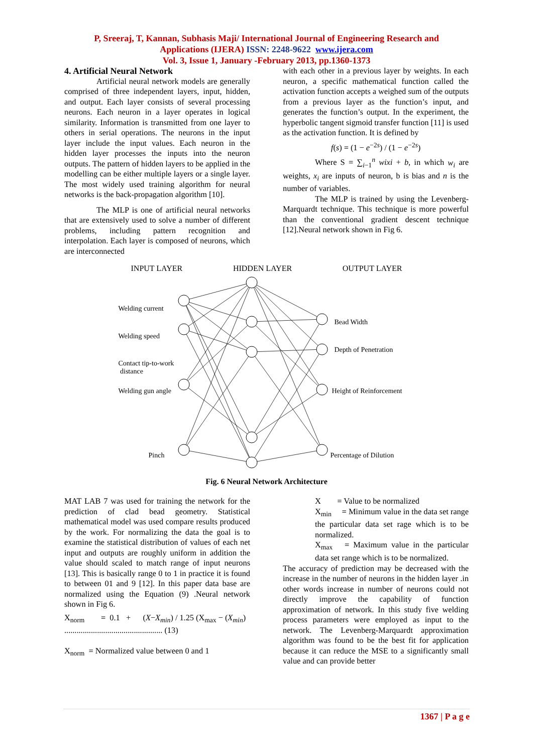P, Sreeraj, T, Kannan, Subhasis Maji/ International Journal of Engineering Research and
Applications (IJERA) ISSN: 2248-9622 www.ijera.com
Vol. 3, Issue 1, January -February 2013, pp.1360-1373
4. Artificial Neural Network
Artificial neural network models are generally comprised of three independent layers, input, hidden, and output. Each layer consists of several processing neurons. Each neuron in a layer operates in logical similarity. Information is transmitted from one layer to others in serial operations. The neurons in the input layer include the input values. Each neuron in the hidden layer processes the inputs into the neuron outputs. The pattern of hidden layers to be applied in the modelling can be either multiple layers or a single layer. The most widely used training algorithm for neural networks is the back-propagation algorithm [10].
The MLP is one of artificial neural networks that are extensively used to solve a number of different problems, including pattern recognition and interpolation. Each layer is composed of neurons, which are interconnected
with each other in a previous layer by weights. In each neuron, a specific mathematical function called the activation function accepts a weighed sum of the outputs from a previous layer as the function’s input, and generates the function’s output. In the experiment, the hyperbolic tangent sigmoid transfer function [11] is used as the activation function. It is defined by
f(s) = (1 − e<sup>−2s</sup>) / (1 − e<sup>−2s</sup>)
Where S = ∑<sub>i−1</sub><sup>n</sup> wixi + b, in which w<sub>i</sub> are weights, x<sub>i</sub> are inputs of neuron, b is bias and n is the number of variables.
The MLP is trained by using the Levenberg-Marquardt technique. This technique is more powerful than the conventional gradient descent technique [12].Neural network shown in Fig 6.
INPUT LAYER HIDDEN LAYER OUTPUT LAYER
Welding current
Welding speed
Contact tip-to-work
distance
Welding gun angle
Pinch
Bead Width
Depth of Penetration
Height of Reinforcement
Percentage of Dilution
Fig. 6 Neural Network Architecture
MAT LAB 7 was used for training the network for the prediction of clad bead geometry. Statistical mathematical model was used compare results produced by the work. For normalizing the data the goal is to examine the statistical distribution of values of each net input and outputs are roughly uniform in addition the value should scaled to match range of input neurons [13]. This is basically range 0 to 1 in practice it is found to between 01 and 9 [12]. In this paper data base are normalized using the Equation (9) .Neural network shown in Fig 6.
X<sub>norm</sub> = 0.1 + (X−X<sub>min</sub>) / 1.25 (X<sub>max</sub> − (X<sub>min</sub>)
................................................ (13)
X<sub>norm</sub> = Normalized value between 0 and 1
X = Value to be normalized
X<sub>min</sub> = Minimum value in the data set range the particular data set rage which is to be normalized.
X<sub>max</sub> = Maximum value in the particular data set range which is to be normalized.
The accuracy of prediction may be decreased with the increase in the number of neurons in the hidden layer .in other words increase in number of neurons could not directly improve the capability of function approximation of network. In this study five welding process parameters were employed as input to the network. The Levenberg-Marquardt approximation algorithm was found to be the best fit for application because it can reduce the MSE to a significantly small value and can provide better
1367 | P a g e